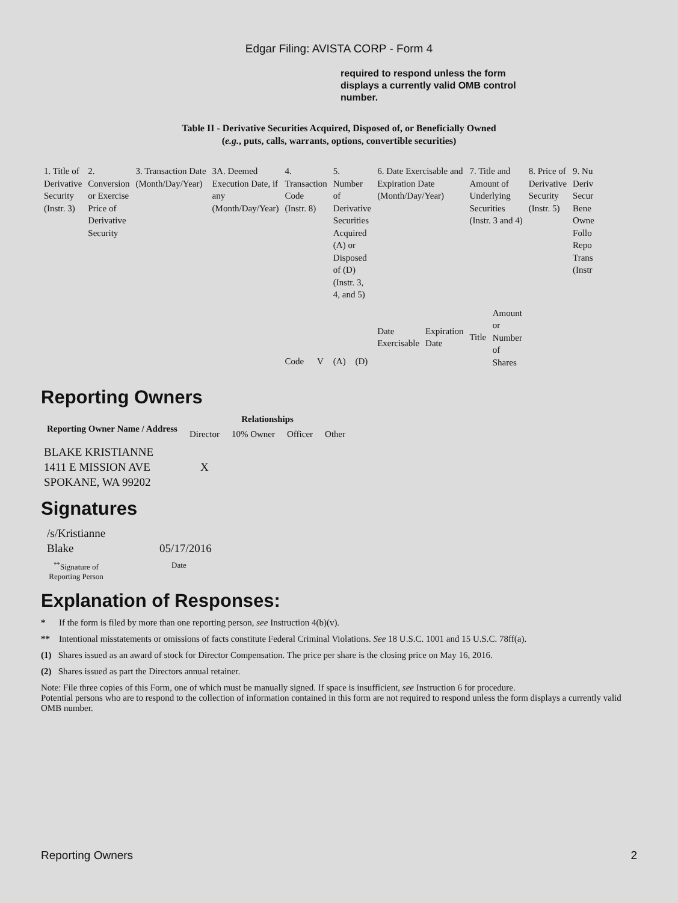Edgar Filing: AVISTA CORP - Form 4
required to respond unless the form displays a currently valid OMB control number.
Table II - Derivative Securities Acquired, Disposed of, or Beneficially Owned
(e.g., puts, calls, warrants, options, convertible securities)
| 1. Title of Derivative Security (Instr. 3) | 2. Conversion or Exercise Price of Derivative Security | 3. Transaction Date (Month/Day/Year) | 3A. Deemed Execution Date, if any (Month/Day/Year) | 4. Transaction Code (Instr. 8) | | 5. Number of Derivative Securities Acquired (A) or Disposed of (D) (Instr. 3, 4, and 5) | | 6. Date Exercisable and Expiration Date (Month/Day/Year) | | 7. Title and Amount of Underlying Securities (Instr. 3 and 4) | | 8. Price of Derivative Security (Instr. 5) | 9. Nu Deriv Secur Bene Owne Follo Repo Trans (Instr |
| | | | | Code | V | (A) | (D) | Date Exercisable | Expiration Date | Title | Amount or Number of Shares | | |
Reporting Owners
| Reporting Owner Name / Address | Relationships | | | |
| --- | --- | --- | --- | --- |
| | Director | 10% Owner | Officer | Other |
| BLAKE KRISTIANNE 1411 E MISSION AVE SPOKANE, WA 99202 | X | | | |
Signatures
| /s/Kristianne Blake | 05/17/2016 |
| <sup>**</sup> Signature of Reporting Person | Date |
Explanation of Responses:
* If the form is filed by more than one reporting person, see Instruction 4(b)(v).
** Intentional misstatements or omissions of facts constitute Federal Criminal Violations. See 18 U.S.C. 1001 and 15 U.S.C. 78ff(a).
(1) Shares issued as an award of stock for Director Compensation. The price per share is the closing price on May 16, 2016.
(2) Shares issued as part the Directors annual retainer.
Note: File three copies of this Form, one of which must be manually signed. If space is insufficient, see Instruction 6 for procedure.
Potential persons who are to respond to the collection of information contained in this form are not required to respond unless the form displays a currently valid OMB number.
Reporting Owners 2